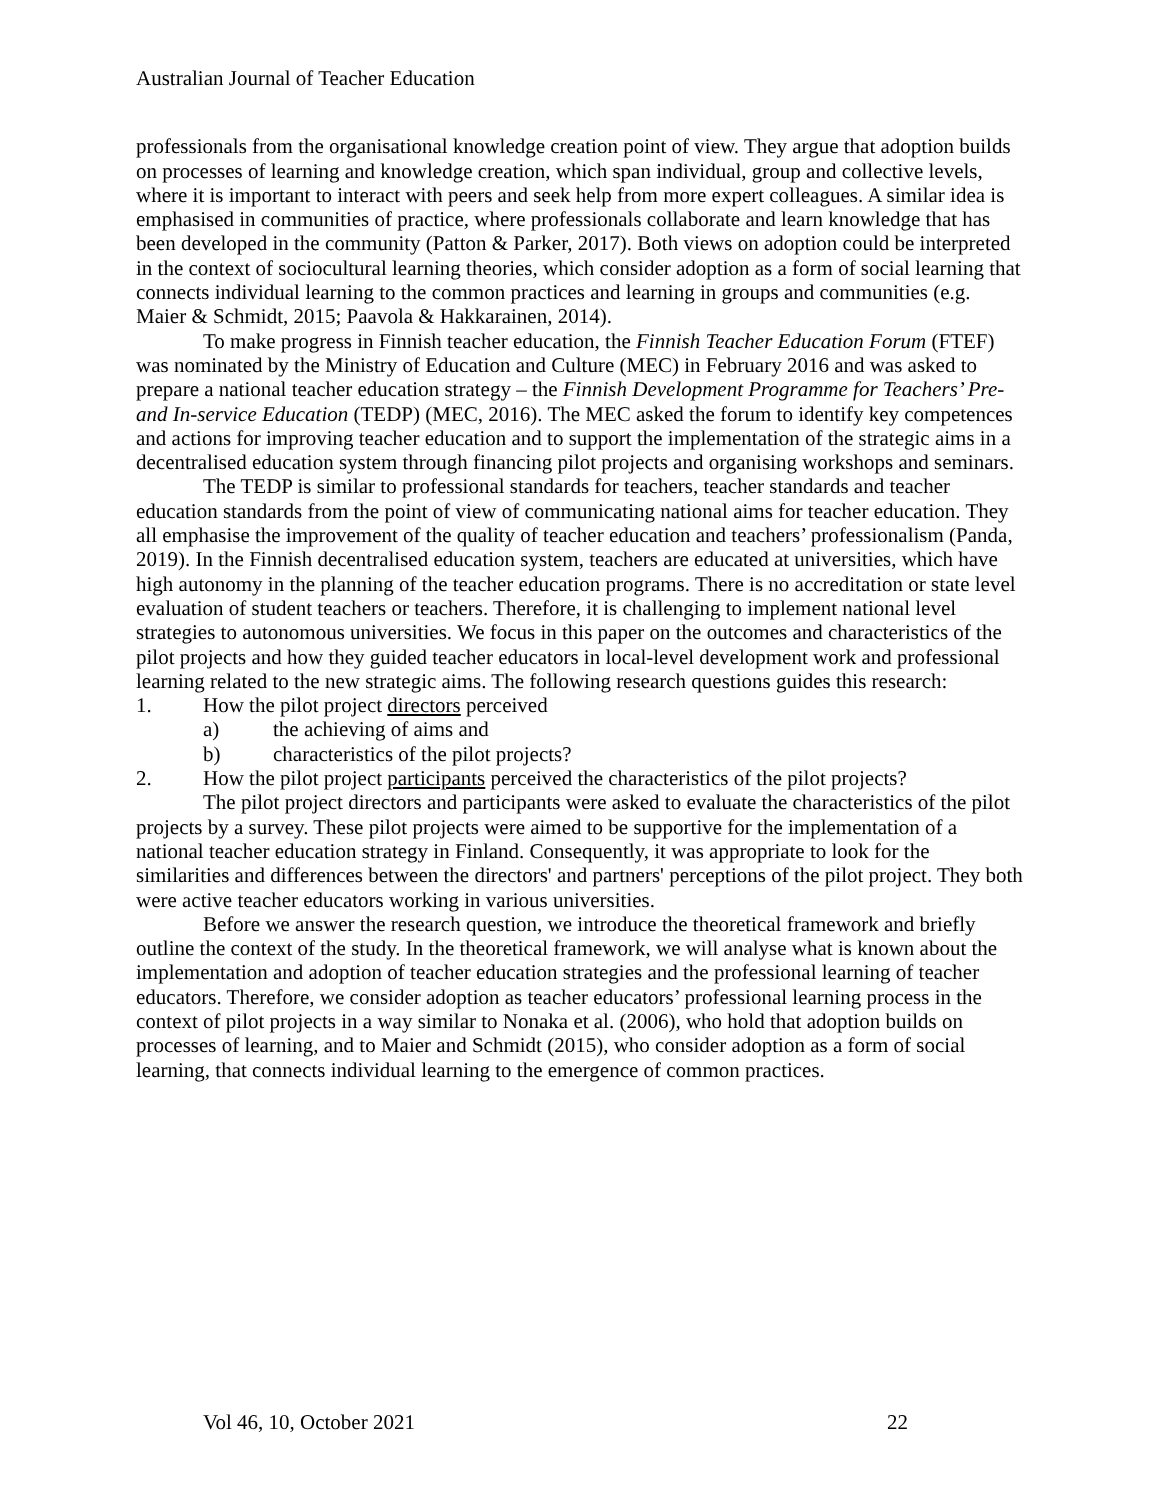Australian Journal of Teacher Education
professionals from the organisational knowledge creation point of view. They argue that adoption builds on processes of learning and knowledge creation, which span individual, group and collective levels, where it is important to interact with peers and seek help from more expert colleagues. A similar idea is emphasised in communities of practice, where professionals collaborate and learn knowledge that has been developed in the community (Patton & Parker, 2017). Both views on adoption could be interpreted in the context of sociocultural learning theories, which consider adoption as a form of social learning that connects individual learning to the common practices and learning in groups and communities (e.g. Maier & Schmidt, 2015; Paavola & Hakkarainen, 2014).
To make progress in Finnish teacher education, the Finnish Teacher Education Forum (FTEF) was nominated by the Ministry of Education and Culture (MEC) in February 2016 and was asked to prepare a national teacher education strategy – the Finnish Development Programme for Teachers’ Pre- and In-service Education (TEDP) (MEC, 2016). The MEC asked the forum to identify key competences and actions for improving teacher education and to support the implementation of the strategic aims in a decentralised education system through financing pilot projects and organising workshops and seminars.
The TEDP is similar to professional standards for teachers, teacher standards and teacher education standards from the point of view of communicating national aims for teacher education. They all emphasise the improvement of the quality of teacher education and teachers’ professionalism (Panda, 2019). In the Finnish decentralised education system, teachers are educated at universities, which have high autonomy in the planning of the teacher education programs. There is no accreditation or state level evaluation of student teachers or teachers. Therefore, it is challenging to implement national level strategies to autonomous universities. We focus in this paper on the outcomes and characteristics of the pilot projects and how they guided teacher educators in local-level development work and professional learning related to the new strategic aims. The following research questions guides this research:
1. How the pilot project directors perceived
a) the achieving of aims and
b) characteristics of the pilot projects?
2. How the pilot project participants perceived the characteristics of the pilot projects?
The pilot project directors and participants were asked to evaluate the characteristics of the pilot projects by a survey. These pilot projects were aimed to be supportive for the implementation of a national teacher education strategy in Finland. Consequently, it was appropriate to look for the similarities and differences between the directors' and partners' perceptions of the pilot project. They both were active teacher educators working in various universities.
Before we answer the research question, we introduce the theoretical framework and briefly outline the context of the study. In the theoretical framework, we will analyse what is known about the implementation and adoption of teacher education strategies and the professional learning of teacher educators. Therefore, we consider adoption as teacher educators’ professional learning process in the context of pilot projects in a way similar to Nonaka et al. (2006), who hold that adoption builds on processes of learning, and to Maier and Schmidt (2015), who consider adoption as a form of social learning, that connects individual learning to the emergence of common practices.
Vol 46, 10, October 2021 22